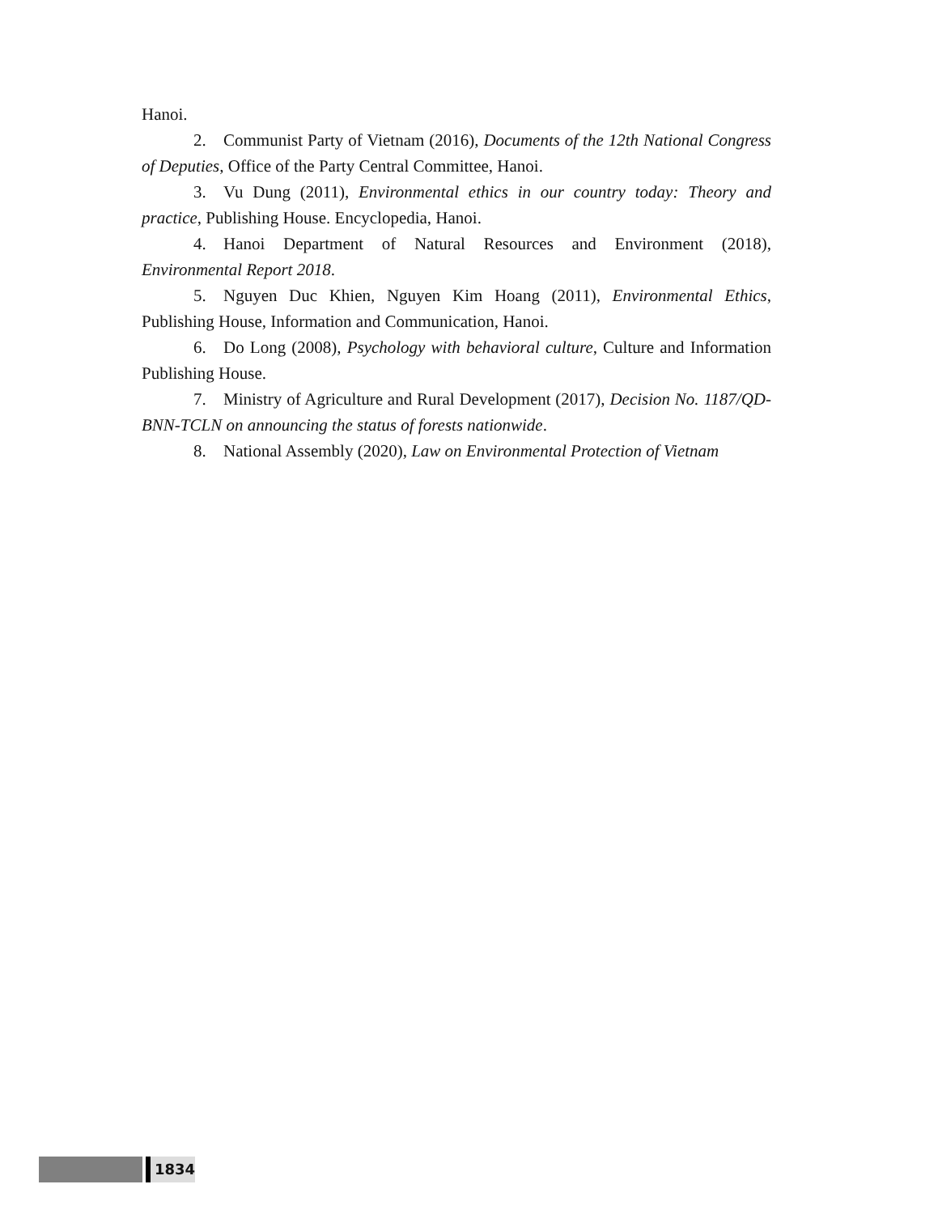Hanoi.
2. Communist Party of Vietnam (2016), Documents of the 12th National Congress of Deputies, Office of the Party Central Committee, Hanoi.
3. Vu Dung (2011), Environmental ethics in our country today: Theory and practice, Publishing House. Encyclopedia, Hanoi.
4. Hanoi Department of Natural Resources and Environment (2018), Environmental Report 2018.
5. Nguyen Duc Khien, Nguyen Kim Hoang (2011), Environmental Ethics, Publishing House, Information and Communication, Hanoi.
6. Do Long (2008), Psychology with behavioral culture, Culture and Information Publishing House.
7. Ministry of Agriculture and Rural Development (2017), Decision No. 1187/QD-BNN-TCLN on announcing the status of forests nationwide.
8. National Assembly (2020), Law on Environmental Protection of Vietnam
1834